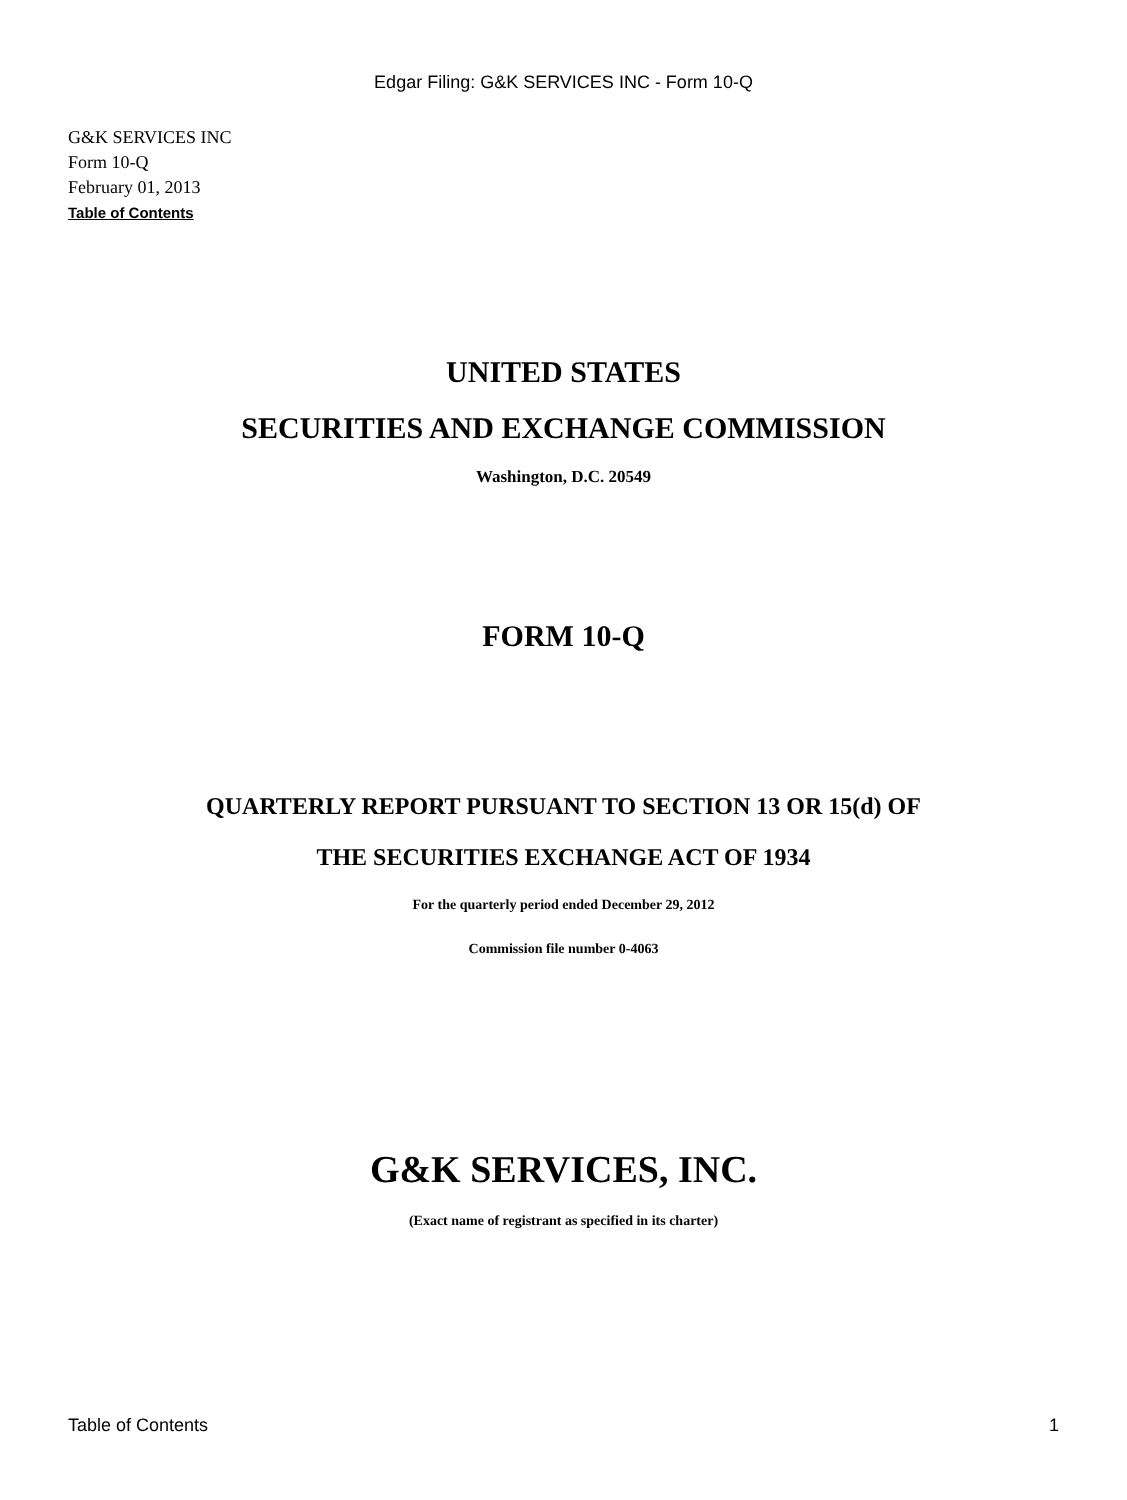Edgar Filing: G&K SERVICES INC - Form 10-Q
G&K SERVICES INC
Form 10-Q
February 01, 2013
Table of Contents
UNITED STATES
SECURITIES AND EXCHANGE COMMISSION
Washington, D.C. 20549
FORM 10-Q
QUARTERLY REPORT PURSUANT TO SECTION 13 OR 15(d) OF
THE SECURITIES EXCHANGE ACT OF 1934
For the quarterly period ended December 29, 2012
Commission file number 0-4063
G&K SERVICES, INC.
(Exact name of registrant as specified in its charter)
Table of Contents 1